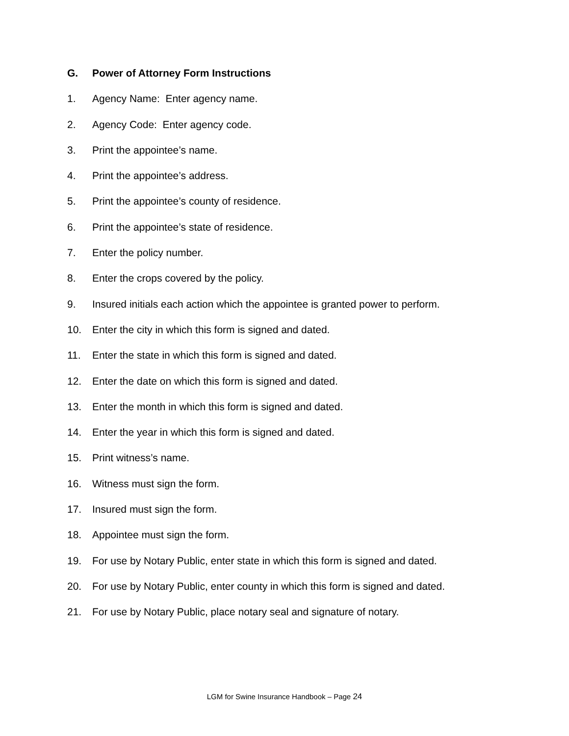G. Power of Attorney Form Instructions
1. Agency Name: Enter agency name.
2. Agency Code: Enter agency code.
3. Print the appointee’s name.
4. Print the appointee’s address.
5. Print the appointee’s county of residence.
6. Print the appointee’s state of residence.
7. Enter the policy number.
8. Enter the crops covered by the policy.
9. Insured initials each action which the appointee is granted power to perform.
10. Enter the city in which this form is signed and dated.
11. Enter the state in which this form is signed and dated.
12. Enter the date on which this form is signed and dated.
13. Enter the month in which this form is signed and dated.
14. Enter the year in which this form is signed and dated.
15. Print witness’s name.
16. Witness must sign the form.
17. Insured must sign the form.
18. Appointee must sign the form.
19. For use by Notary Public, enter state in which this form is signed and dated.
20. For use by Notary Public, enter county in which this form is signed and dated.
21. For use by Notary Public, place notary seal and signature of notary.
LGM for Swine Insurance Handbook – Page 24